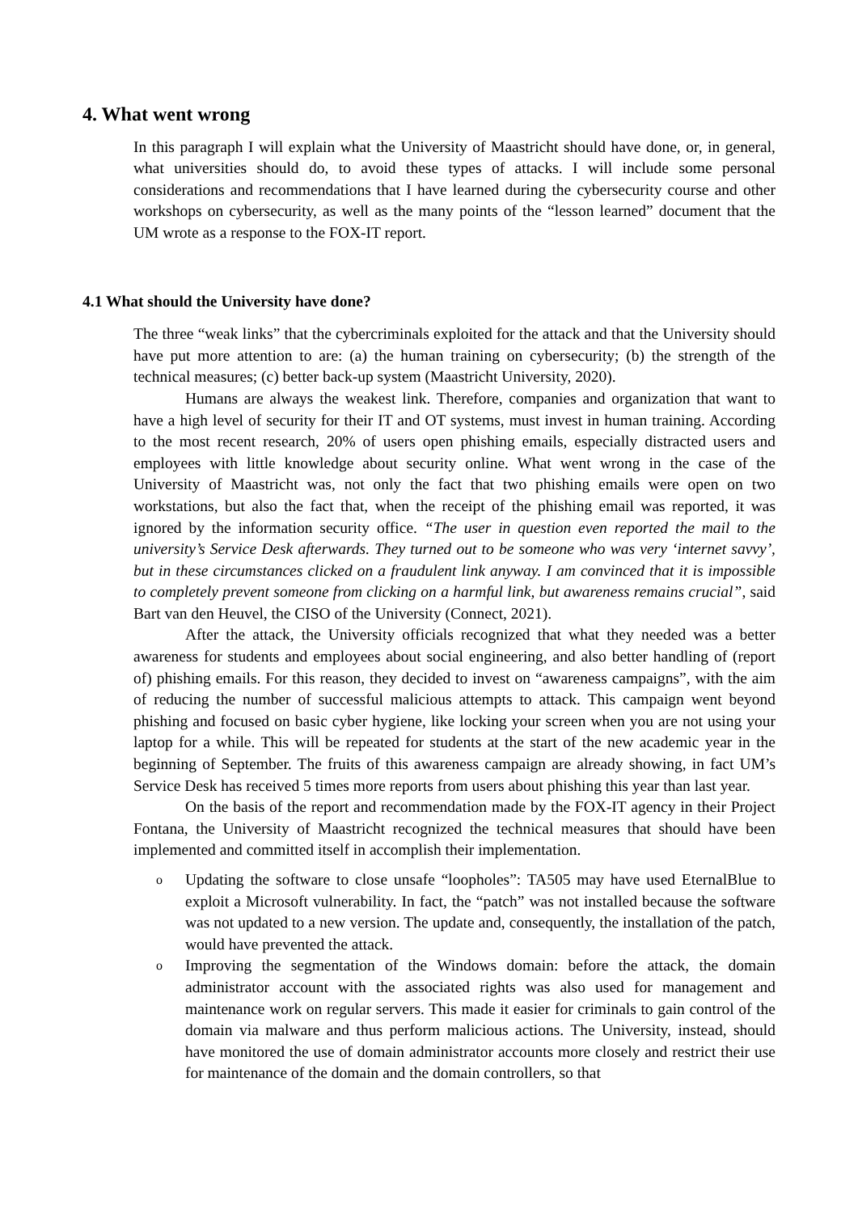4. What went wrong
In this paragraph I will explain what the University of Maastricht should have done, or, in general, what universities should do, to avoid these types of attacks. I will include some personal considerations and recommendations that I have learned during the cybersecurity course and other workshops on cybersecurity, as well as the many points of the “lesson learned” document that the UM wrote as a response to the FOX-IT report.
4.1 What should the University have done?
The three “weak links” that the cybercriminals exploited for the attack and that the University should have put more attention to are: (a) the human training on cybersecurity; (b) the strength of the technical measures; (c) better back-up system (Maastricht University, 2020).
Humans are always the weakest link. Therefore, companies and organization that want to have a high level of security for their IT and OT systems, must invest in human training. According to the most recent research, 20% of users open phishing emails, especially distracted users and employees with little knowledge about security online. What went wrong in the case of the University of Maastricht was, not only the fact that two phishing emails were open on two workstations, but also the fact that, when the receipt of the phishing email was reported, it was ignored by the information security office. “The user in question even reported the mail to the university’s Service Desk afterwards. They turned out to be someone who was very ‘internet savvy’, but in these circumstances clicked on a fraudulent link anyway. I am convinced that it is impossible to completely prevent someone from clicking on a harmful link, but awareness remains crucial”, said Bart van den Heuvel, the CISO of the University (Connect, 2021).
After the attack, the University officials recognized that what they needed was a better awareness for students and employees about social engineering, and also better handling of (report of) phishing emails. For this reason, they decided to invest on “awareness campaigns”, with the aim of reducing the number of successful malicious attempts to attack. This campaign went beyond phishing and focused on basic cyber hygiene, like locking your screen when you are not using your laptop for a while. This will be repeated for students at the start of the new academic year in the beginning of September. The fruits of this awareness campaign are already showing, in fact UM’s Service Desk has received 5 times more reports from users about phishing this year than last year.
On the basis of the report and recommendation made by the FOX-IT agency in their Project Fontana, the University of Maastricht recognized the technical measures that should have been implemented and committed itself in accomplish their implementation.
o Updating the software to close unsafe “loopholes”: TA505 may have used EternalBlue to exploit a Microsoft vulnerability. In fact, the “patch” was not installed because the software was not updated to a new version. The update and, consequently, the installation of the patch, would have prevented the attack.
o Improving the segmentation of the Windows domain: before the attack, the domain administrator account with the associated rights was also used for management and maintenance work on regular servers. This made it easier for criminals to gain control of the domain via malware and thus perform malicious actions. The University, instead, should have monitored the use of domain administrator accounts more closely and restrict their use for maintenance of the domain and the domain controllers, so that